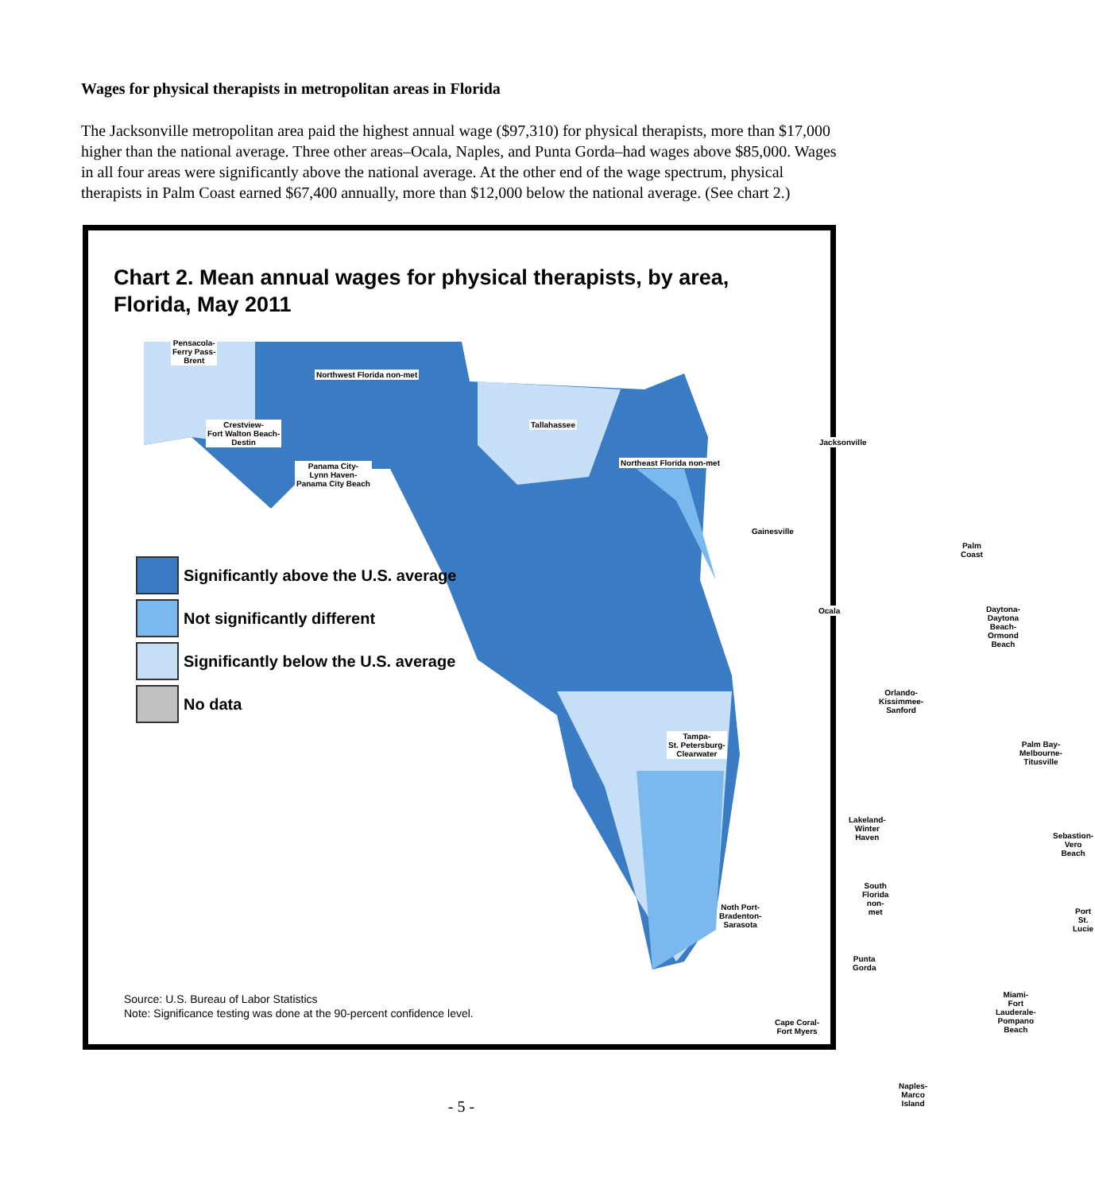Wages for physical therapists in metropolitan areas in Florida
The Jacksonville metropolitan area paid the highest annual wage ($97,310) for physical therapists, more than $17,000 higher than the national average. Three other areas–Ocala, Naples, and Punta Gorda–had wages above $85,000. Wages in all four areas were significantly above the national average. At the other end of the wage spectrum, physical therapists in Palm Coast earned $67,400 annually, more than $12,000 below the national average. (See chart 2.)
Chart 2. Mean annual wages for physical therapists, by area,
Florida, May 2011
Pensacola-
Ferry Pass-
Brent
Northwest Florida non-met
Crestview-
Fort Walton Beach-
Destin
Panama City-
Lynn Haven-
Panama City Beach
Tallahassee
Northeast Florida non-met
Jacksonville
Gainesville
Palm
Coast
Ocala
Daytona-
Daytona Beach-
Ormond Beach
Orlando-
Kissimmee-
Sanford
Tampa-
St. Petersburg-
Clearwater
Palm Bay-
Melbourne-
Titusville
Lakeland-
Winter Haven
Sebastion-
Vero Beach
South Florida non-met
Noth Port-
Bradenton-
Sarasota
Port
St. Lucie
Punta
Gorda
Miami-
Fort Lauderale-
Pompano
Beach
Cape Coral-
Fort Myers
Naples-
Marco Island
Significantly above the U.S. average
Not significantly different
Significantly below the U.S. average
No data
Source: U.S. Bureau of Labor Statistics
Note: Significance testing was done at the 90-percent confidence level.
- 5 -